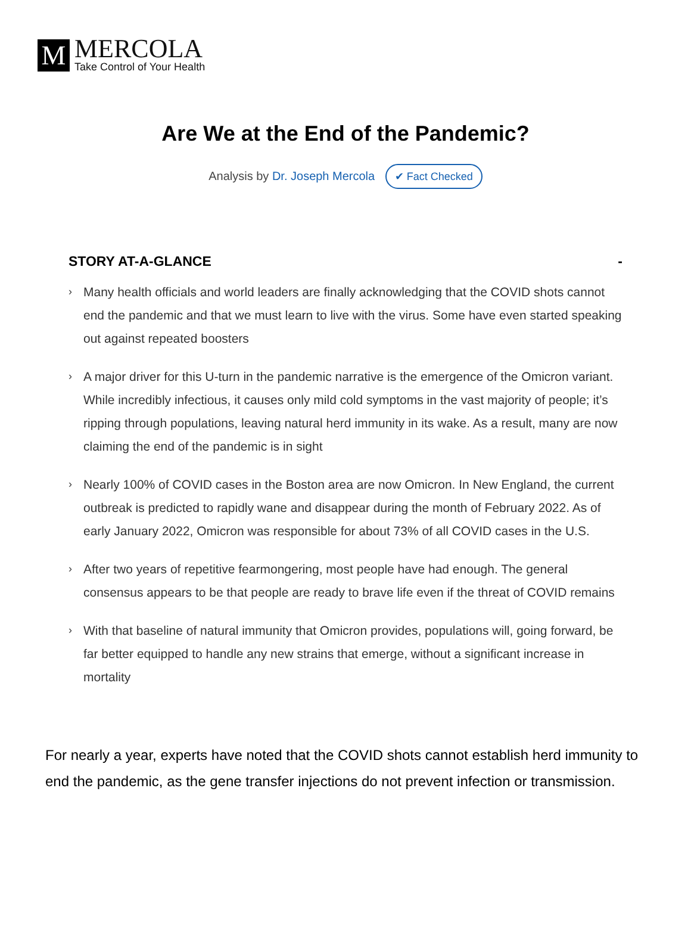M
MERCOLA
Take Control of Your Health
Are We at the End of the Pandemic?
Analysis by Dr. Joseph Mercola ✔ Fact Checked
STORY AT-A-GLANCE -
› Many health officials and world leaders are finally acknowledging that the COVID shots cannot end the pandemic and that we must learn to live with the virus. Some have even started speaking out against repeated boosters
› A major driver for this U-turn in the pandemic narrative is the emergence of the Omicron variant. While incredibly infectious, it causes only mild cold symptoms in the vast majority of people; it’s ripping through populations, leaving natural herd immunity in its wake. As a result, many are now claiming the end of the pandemic is in sight
› Nearly 100% of COVID cases in the Boston area are now Omicron. In New England, the current outbreak is predicted to rapidly wane and disappear during the month of February 2022. As of early January 2022, Omicron was responsible for about 73% of all COVID cases in the U.S.
› After two years of repetitive fearmongering, most people have had enough. The general consensus appears to be that people are ready to brave life even if the threat of COVID remains
› With that baseline of natural immunity that Omicron provides, populations will, going forward, be far better equipped to handle any new strains that emerge, without a significant increase in mortality
For nearly a year, experts have noted that the COVID shots cannot establish herd immunity to end the pandemic, as the gene transfer injections do not prevent infection or transmission.